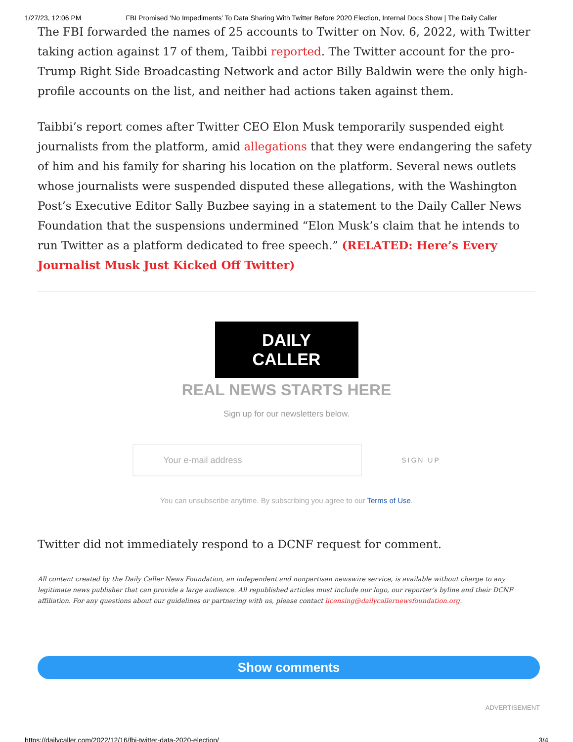1/27/23, 12:06 PM FBI Promised ‘No Impediments’ To Data Sharing With Twitter Before 2020 Election, Internal Docs Show | The Daily Caller
The FBI forwarded the names of 25 accounts to Twitter on Nov. 6, 2022, with Twitter taking action against 17 of them, Taibbi reported. The Twitter account for the pro-Trump Right Side Broadcasting Network and actor Billy Baldwin were the only high-profile accounts on the list, and neither had actions taken against them.
Taibbi’s report comes after Twitter CEO Elon Musk temporarily suspended eight journalists from the platform, amid allegations that they were endangering the safety of him and his family for sharing his location on the platform. Several news outlets whose journalists were suspended disputed these allegations, with the Washington Post’s Executive Editor Sally Buzbee saying in a statement to the Daily Caller News Foundation that the suspensions undermined “Elon Musk’s claim that he intends to run Twitter as a platform dedicated to free speech.” (RELATED: Here’s Every Journalist Musk Just Kicked Off Twitter)
DAILY CALLER
REAL NEWS STARTS HERE
Sign up for our newsletters below.
Your e-mail address
SIGN UP
You can unsubscribe anytime. By subscribing you agree to our Terms of Use.
Twitter did not immediately respond to a DCNF request for comment.
All content created by the Daily Caller News Foundation, an independent and nonpartisan newswire service, is available without charge to any legitimate news publisher that can provide a large audience. All republished articles must include our logo, our reporter’s byline and their DCNF affiliation. For any questions about our guidelines or partnering with us, please contact licensing@dailycallernewsfoundation.org.
Show comments
ADVERTISEMENT
https://dailycaller.com/2022/12/16/fbi-twitter-data-2020-election/ 3/4